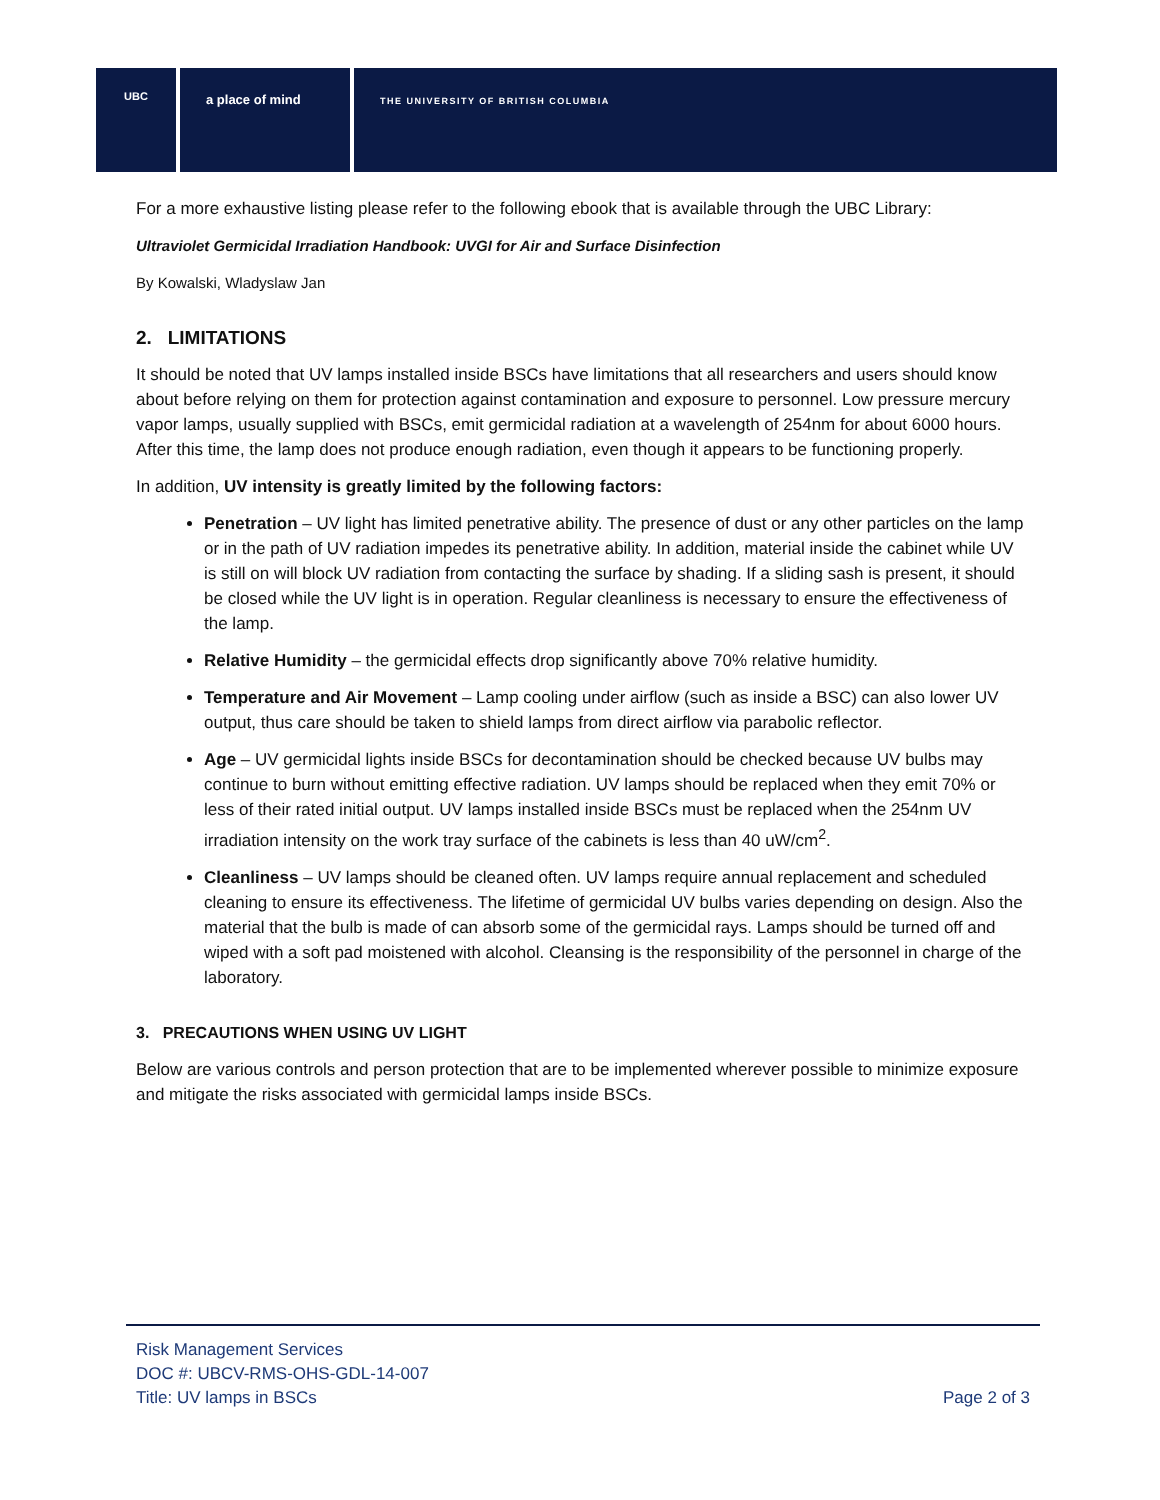UBC
a place of mind
THE UNIVERSITY OF BRITISH COLUMBIA
For a more exhaustive listing please refer to the following ebook that is available through the UBC Library:
Ultraviolet Germicidal Irradiation Handbook: UVGI for Air and Surface Disinfection
By Kowalski, Wladyslaw Jan
2. LIMITATIONS
It should be noted that UV lamps installed inside BSCs have limitations that all researchers and users should know about before relying on them for protection against contamination and exposure to personnel. Low pressure mercury vapor lamps, usually supplied with BSCs, emit germicidal radiation at a wavelength of 254nm for about 6000 hours. After this time, the lamp does not produce enough radiation, even though it appears to be functioning properly.
In addition, UV intensity is greatly limited by the following factors:
Penetration – UV light has limited penetrative ability. The presence of dust or any other particles on the lamp or in the path of UV radiation impedes its penetrative ability. In addition, material inside the cabinet while UV is still on will block UV radiation from contacting the surface by shading. If a sliding sash is present, it should be closed while the UV light is in operation. Regular cleanliness is necessary to ensure the effectiveness of the lamp.
Relative Humidity – the germicidal effects drop significantly above 70% relative humidity.
Temperature and Air Movement – Lamp cooling under airflow (such as inside a BSC) can also lower UV output, thus care should be taken to shield lamps from direct airflow via parabolic reflector.
Age – UV germicidal lights inside BSCs for decontamination should be checked because UV bulbs may continue to burn without emitting effective radiation. UV lamps should be replaced when they emit 70% or less of their rated initial output. UV lamps installed inside BSCs must be replaced when the 254nm UV irradiation intensity on the work tray surface of the cabinets is less than 40 uW/cm<sup>2</sup>.
Cleanliness – UV lamps should be cleaned often. UV lamps require annual replacement and scheduled cleaning to ensure its effectiveness. The lifetime of germicidal UV bulbs varies depending on design. Also the material that the bulb is made of can absorb some of the germicidal rays. Lamps should be turned off and wiped with a soft pad moistened with alcohol. Cleansing is the responsibility of the personnel in charge of the laboratory.
3. PRECAUTIONS WHEN USING UV LIGHT
Below are various controls and person protection that are to be implemented wherever possible to minimize exposure and mitigate the risks associated with germicidal lamps inside BSCs.
Risk Management Services
DOC #: UBCV-RMS-OHS-GDL-14-007
Title: UV lamps in BSCs Page 2 of 3